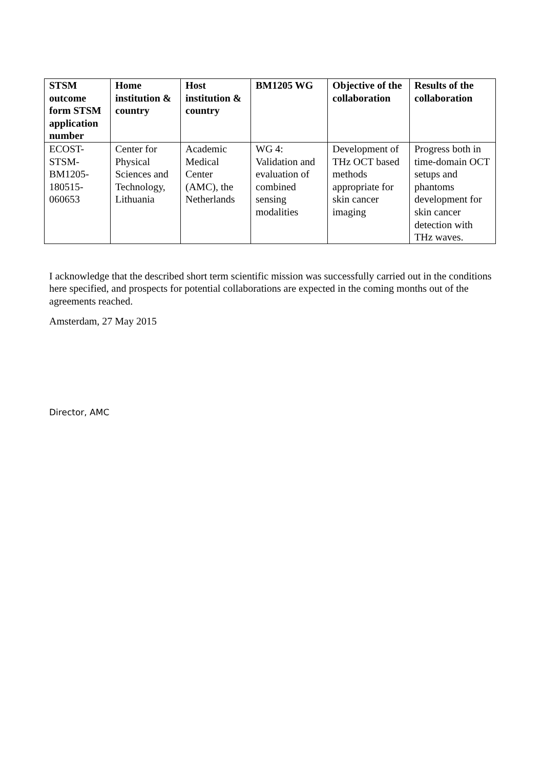| STSM outcome form STSM application number | Home institution & country | Host institution & country | BM1205 WG | Objective of the collaboration | Results of the collaboration |
| --- | --- | --- | --- | --- | --- |
| ECOST-STSM-BM1205-180515-060653 | Center for Physical Sciences and Technology, Lithuania | Academic Medical Center (AMC), the Netherlands | WG 4: Validation and evaluation of combined sensing modalities | Development of THz OCT based methods appropriate for skin cancer imaging | Progress both in time-domain OCT setups and phantoms development for skin cancer detection with THz waves. |
I acknowledge that the described short term scientific mission was successfully carried out in the conditions here specified, and prospects for potential collaborations are expected in the coming months out of the agreements reached.
Amsterdam, 27 May 2015
Director, AMC